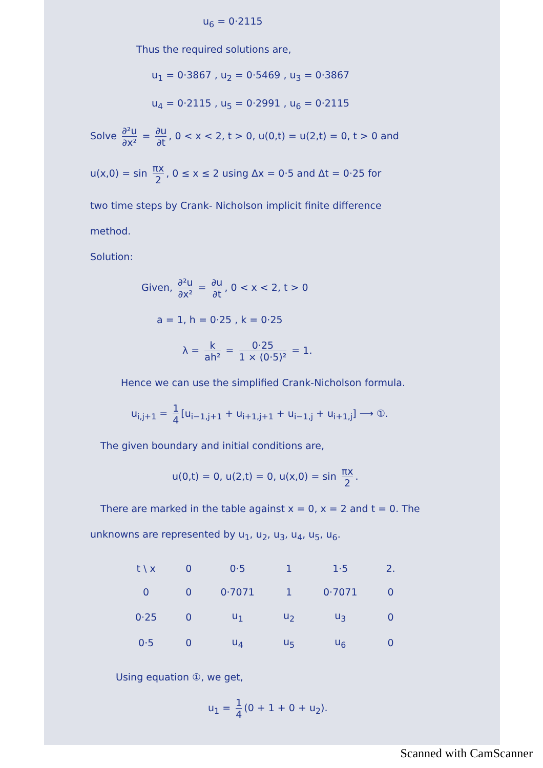u<sub>6</sub> = 0·2115
Thus the required solutions are,
u<sub>1</sub> = 0·3867 , u<sub>2</sub> = 0·5469 , u<sub>3</sub> = 0·3867
u<sub>4</sub> = 0·2115 , u<sub>5</sub> = 0·2991 , u<sub>6</sub> = 0·2115
Solve ∂²u ∂x² = ∂u ∂t, 0 < x < 2, t > 0, u(0,t) = u(2,t) = 0, t > 0 and
u(x,0) = sin πx 2, 0 ≤ x ≤ 2 using Δx = 0·5 and Δt = 0·25 for
two time steps by Crank- Nicholson implicit finite difference
method.
Solution:
Given, ∂²u ∂x² = ∂u ∂t, 0 < x < 2, t > 0
a = 1, h = 0·25 , k = 0·25
λ = k ah² = 0·25 1 × (0·5)² = 1.
Hence we can use the simplified Crank-Nicholson formula.
u<sub>i,j+1</sub> = 1 4 [u<sub>i−1,j+1</sub> + u<sub>i+1,j+1</sub> + u<sub>i−1,j</sub> + u<sub>i+1,j</sub>] ⟶ ①.
The given boundary and initial conditions are,
u(0,t) = 0, u(2,t) = 0, u(x,0) = sin πx 2.
There are marked in the table against x = 0, x = 2 and t = 0. The
unknowns are represented by u<sub>1</sub>, u<sub>2</sub>, u<sub>3</sub>, u<sub>4</sub>, u<sub>5</sub>, u<sub>6</sub>.
| t \ x | 0 | 0·5 | 1 | 1·5 | 2. |
| --- | --- | --- | --- | --- | --- |
| 0 | 0 | 0·7071 | 1 | 0·7071 | 0 |
| 0·25 | 0 | u<sub>1</sub> | u<sub>2</sub> | u<sub>3</sub> | 0 |
| 0·5 | 0 | u<sub>4</sub> | u<sub>5</sub> | u<sub>6</sub> | 0 |
Using equation ①, we get,
u<sub>1</sub> = 1 4 (0 + 1 + 0 + u<sub>2</sub>).
Scanned with CamScanner